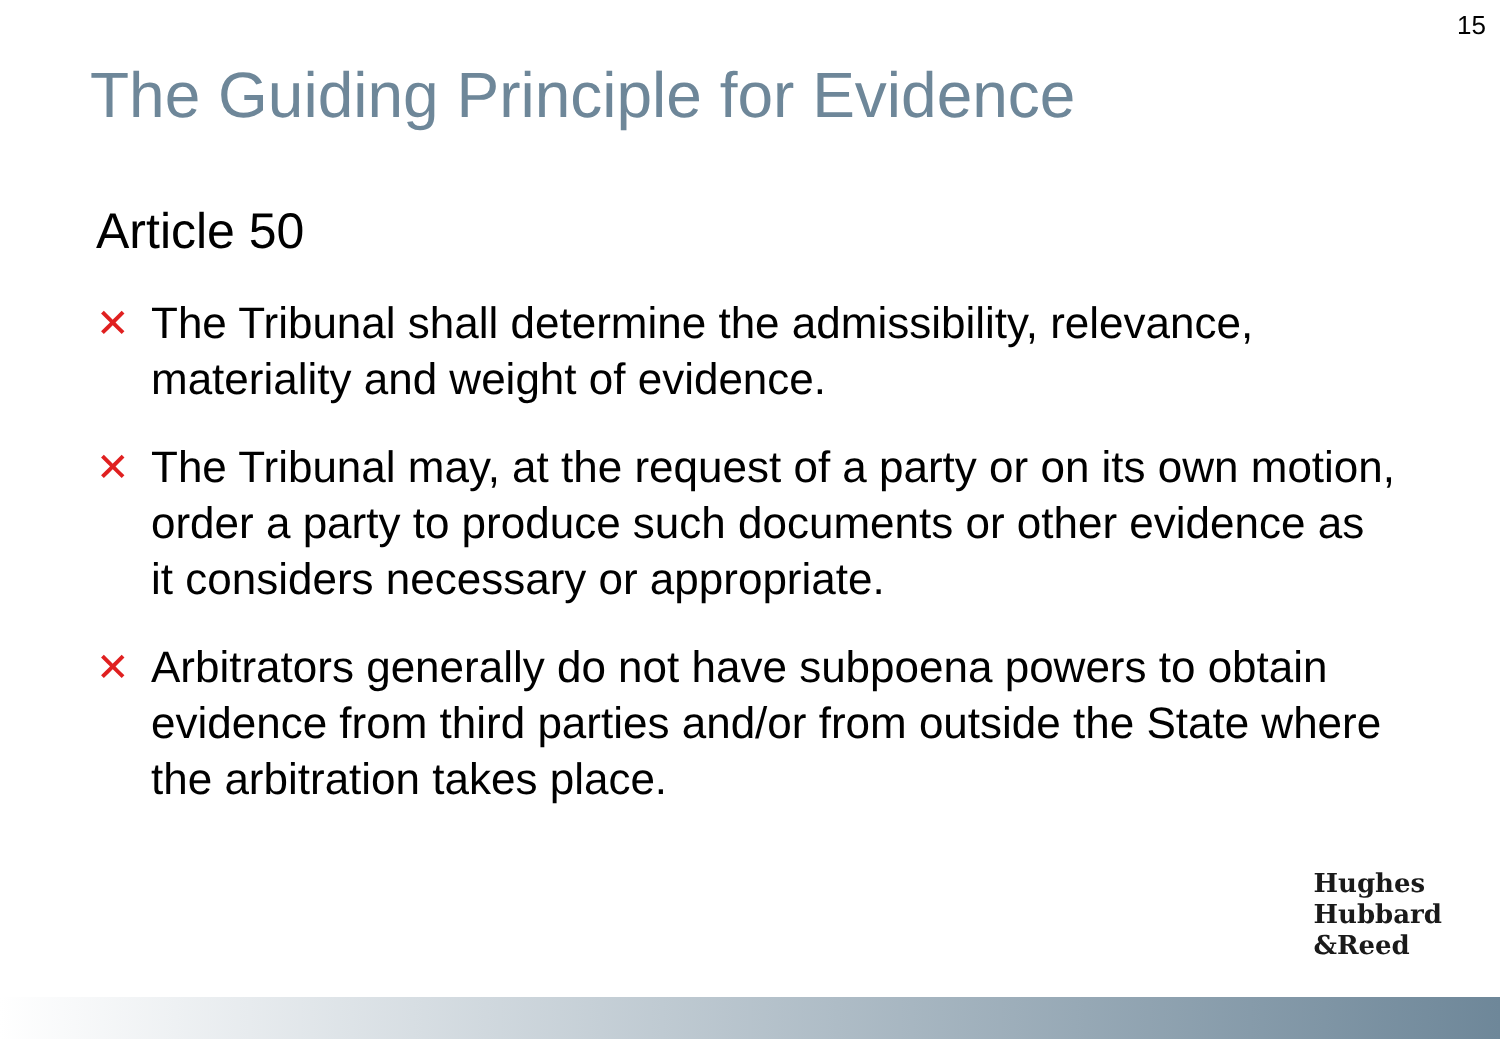15
The Guiding Principle for Evidence
Article 50
✕ The Tribunal shall determine the admissibility, relevance, materiality and weight of evidence.
✕ The Tribunal may, at the request of a party or on its own motion, order a party to produce such documents or other evidence as it considers necessary or appropriate.
✕ Arbitrators generally do not have subpoena powers to obtain evidence from third parties and/or from outside the State where the arbitration takes place.
Hughes
Hubbard
&Reed